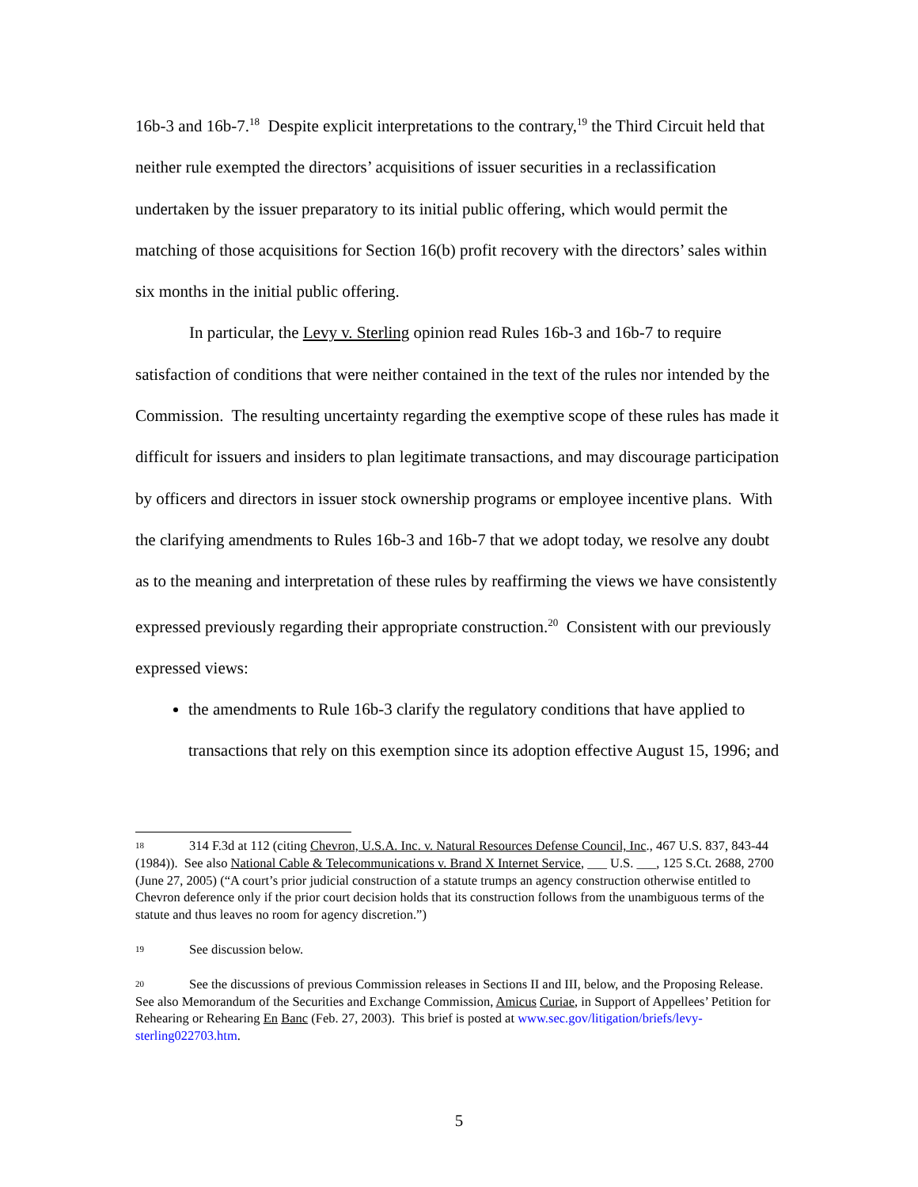16b-3 and 16b-7.<sup>18</sup> Despite explicit interpretations to the contrary,<sup>19</sup> the Third Circuit held that neither rule exempted the directors’ acquisitions of issuer securities in a reclassification undertaken by the issuer preparatory to its initial public offering, which would permit the matching of those acquisitions for Section 16(b) profit recovery with the directors’ sales within six months in the initial public offering.
In particular, the Levy v. Sterling opinion read Rules 16b-3 and 16b-7 to require satisfaction of conditions that were neither contained in the text of the rules nor intended by the Commission. The resulting uncertainty regarding the exemptive scope of these rules has made it difficult for issuers and insiders to plan legitimate transactions, and may discourage participation by officers and directors in issuer stock ownership programs or employee incentive plans. With the clarifying amendments to Rules 16b-3 and 16b-7 that we adopt today, we resolve any doubt as to the meaning and interpretation of these rules by reaffirming the views we have consistently expressed previously regarding their appropriate construction.<sup>20</sup> Consistent with our previously expressed views:
the amendments to Rule 16b-3 clarify the regulatory conditions that have applied to transactions that rely on this exemption since its adoption effective August 15, 1996; and
<sup>18</sup> 314 F.3d at 112 (citing Chevron, U.S.A. Inc. v. Natural Resources Defense Council, Inc., 467 U.S. 837, 843-44 (1984)). See also National Cable & Telecommunications v. Brand X Internet Service, ___ U.S. ___, 125 S.Ct. 2688, 2700 (June 27, 2005) (“A court’s prior judicial construction of a statute trumps an agency construction otherwise entitled to Chevron deference only if the prior court decision holds that its construction follows from the unambiguous terms of the statute and thus leaves no room for agency discretion.”)
<sup>19</sup> See discussion below.
<sup>20</sup> See the discussions of previous Commission releases in Sections II and III, below, and the Proposing Release. See also Memorandum of the Securities and Exchange Commission, Amicus Curiae, in Support of Appellees’ Petition for Rehearing or Rehearing En Banc (Feb. 27, 2003). This brief is posted at www.sec.gov/litigation/briefs/levy-sterling022703.htm.
5